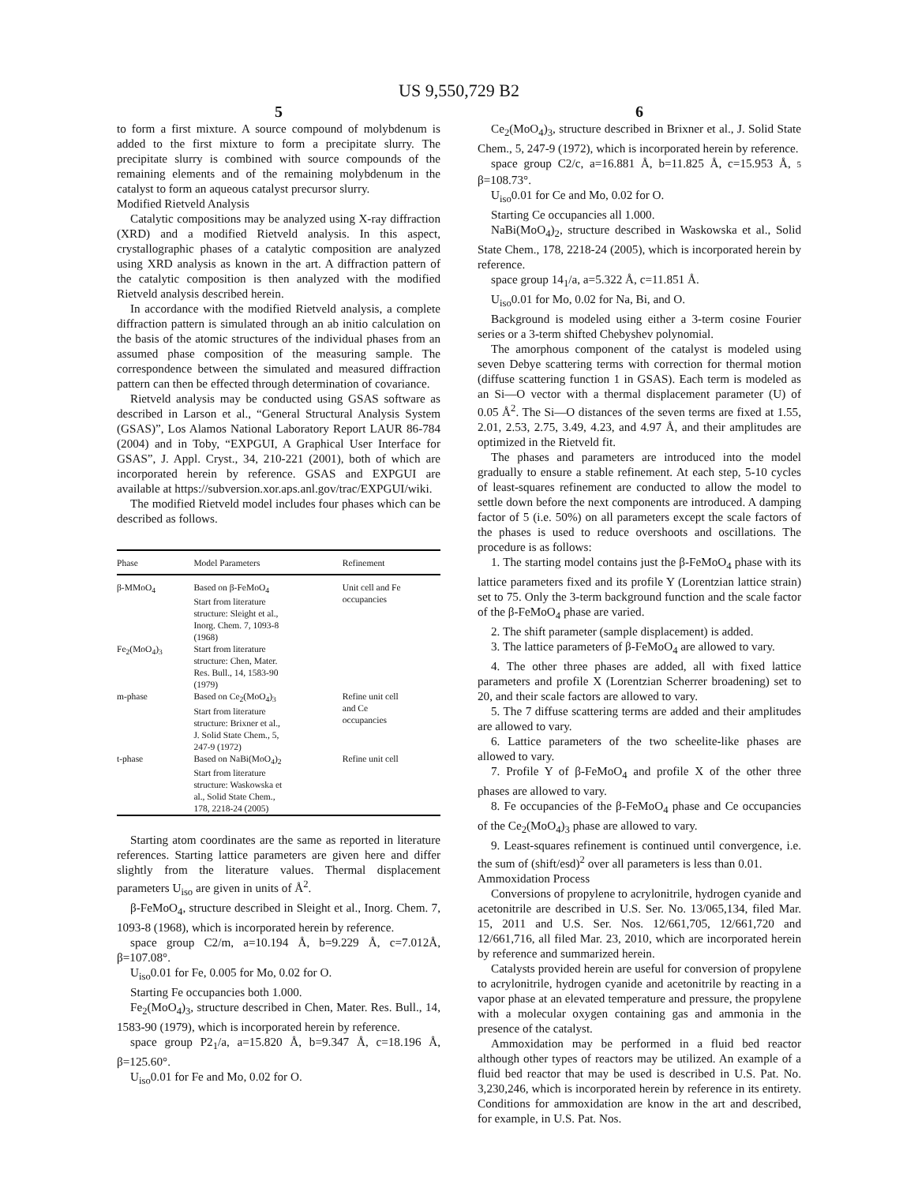US 9,550,729 B2
5
to form a first mixture. A source compound of molybdenum is added to the first mixture to form a precipitate slurry. The precipitate slurry is combined with source compounds of the remaining elements and of the remaining molybdenum in the catalyst to form an aqueous catalyst precursor slurry.
Modified Rietveld Analysis
Catalytic compositions may be analyzed using X-ray diffraction (XRD) and a modified Rietveld analysis. In this aspect, crystallographic phases of a catalytic composition are analyzed using XRD analysis as known in the art. A diffraction pattern of the catalytic composition is then analyzed with the modified Rietveld analysis described herein.
In accordance with the modified Rietveld analysis, a complete diffraction pattern is simulated through an ab initio calculation on the basis of the atomic structures of the individual phases from an assumed phase composition of the measuring sample. The correspondence between the simulated and measured diffraction pattern can then be effected through determination of covariance.
Rietveld analysis may be conducted using GSAS software as described in Larson et al., “General Structural Analysis System (GSAS)”, Los Alamos National Laboratory Report LAUR 86-784 (2004) and in Toby, “EXPGUI, A Graphical User Interface for GSAS”, J. Appl. Cryst., 34, 210-221 (2001), both of which are incorporated herein by reference. GSAS and EXPGUI are available at https://subversion.xor.aps.anl.gov/trac/EXPGUI/wiki.
The modified Rietveld model includes four phases which can be described as follows.
| Phase | Model Parameters | Refinement |
| --- | --- | --- |
| β-MMoO<sub>4</sub> | Based on β-FeMoO<sub>4</sub> Start from literature structure: Sleight et al., Inorg. Chem. 7, 1093-8 (1968) | Unit cell and Fe occupancies |
| Fe<sub>2</sub>(MoO<sub>4</sub>)<sub>3</sub> | Start from literature structure: Chen, Mater. Res. Bull., 14, 1583-90 (1979) | |
| m-phase | Based on Ce<sub>2</sub>(MoO<sub>4</sub>)<sub>3</sub> Start from literature structure: Brixner et al., J. Solid State Chem., 5, 247-9 (1972) | Refine unit cell and Ce occupancies |
| t-phase | Based on NaBi(MoO<sub>4</sub>)<sub>2</sub> Start from literature structure: Waskowska et al., Solid State Chem., 178, 2218-24 (2005) | Refine unit cell |
Starting atom coordinates are the same as reported in literature references. Starting lattice parameters are given here and differ slightly from the literature values. Thermal displacement parameters U<sub>iso</sub> are given in units of Å<sup>2</sup>.
β-FeMoO<sub>4</sub>, structure described in Sleight et al., Inorg. Chem. 7, 1093-8 (1968), which is incorporated herein by reference.
space group C2/m, a=10.194 Å, b=9.229 Å, c=7.012Å, β=107.08°.
U<sub>iso</sub>0.01 for Fe, 0.005 for Mo, 0.02 for O.
Starting Fe occupancies both 1.000.
Fe<sub>2</sub>(MoO<sub>4</sub>)<sub>3</sub>, structure described in Chen, Mater. Res. Bull., 14, 1583-90 (1979), which is incorporated herein by reference.
space group P2<sub>1</sub>/a, a=15.820 Å, b=9.347 Å, c=18.196 Å, β=125.60°.
U<sub>iso</sub>0.01 for Fe and Mo, 0.02 for O.
6
Ce<sub>2</sub>(MoO<sub>4</sub>)<sub>3</sub>, structure described in Brixner et al., J. Solid State Chem., 5, 247-9 (1972), which is incorporated herein by reference.
space group C2/c, a=16.881 Å, b=11.825 Å, c=15.953 Å, 5 β=108.73°.
U<sub>iso</sub>0.01 for Ce and Mo, 0.02 for O.
Starting Ce occupancies all 1.000.
NaBi(MoO<sub>4</sub>)<sub>2</sub>, structure described in Waskowska et al., Solid State Chem., 178, 2218-24 (2005), which is incorporated herein by reference.
space group 14<sub>1</sub>/a, a=5.322 Å, c=11.851 Å.
U<sub>iso</sub>0.01 for Mo, 0.02 for Na, Bi, and O.
Background is modeled using either a 3-term cosine Fourier series or a 3-term shifted Chebyshev polynomial.
The amorphous component of the catalyst is modeled using seven Debye scattering terms with correction for thermal motion (diffuse scattering function 1 in GSAS). Each term is modeled as an Si—O vector with a thermal displacement parameter (U) of 0.05 Å<sup>2</sup>. The Si—O distances of the seven terms are fixed at 1.55, 2.01, 2.53, 2.75, 3.49, 4.23, and 4.97 Å, and their amplitudes are optimized in the Rietveld fit.
The phases and parameters are introduced into the model gradually to ensure a stable refinement. At each step, 5-10 cycles of least-squares refinement are conducted to allow the model to settle down before the next components are introduced. A damping factor of 5 (i.e. 50%) on all parameters except the scale factors of the phases is used to reduce overshoots and oscillations. The procedure is as follows:
1. The starting model contains just the β-FeMoO<sub>4</sub> phase with its lattice parameters fixed and its profile Y (Lorentzian lattice strain) set to 75. Only the 3-term background function and the scale factor of the β-FeMoO<sub>4</sub> phase are varied.
2. The shift parameter (sample displacement) is added.
3. The lattice parameters of β-FeMoO<sub>4</sub> are allowed to vary.
4. The other three phases are added, all with fixed lattice parameters and profile X (Lorentzian Scherrer broadening) set to 20, and their scale factors are allowed to vary.
5. The 7 diffuse scattering terms are added and their amplitudes are allowed to vary.
6. Lattice parameters of the two scheelite-like phases are allowed to vary.
7. Profile Y of β-FeMoO<sub>4</sub> and profile X of the other three phases are allowed to vary.
8. Fe occupancies of the β-FeMoO<sub>4</sub> phase and Ce occupancies of the Ce<sub>2</sub>(MoO<sub>4</sub>)<sub>3</sub> phase are allowed to vary.
9. Least-squares refinement is continued until convergence, i.e. the sum of (shift/esd)<sup>2</sup> over all parameters is less than 0.01.
Ammoxidation Process
Conversions of propylene to acrylonitrile, hydrogen cyanide and acetonitrile are described in U.S. Ser. No. 13/065,134, filed Mar. 15, 2011 and U.S. Ser. Nos. 12/661,705, 12/661,720 and 12/661,716, all filed Mar. 23, 2010, which are incorporated herein by reference and summarized herein.
Catalysts provided herein are useful for conversion of propylene to acrylonitrile, hydrogen cyanide and acetonitrile by reacting in a vapor phase at an elevated temperature and pressure, the propylene with a molecular oxygen containing gas and ammonia in the presence of the catalyst.
Ammoxidation may be performed in a fluid bed reactor although other types of reactors may be utilized. An example of a fluid bed reactor that may be used is described in U.S. Pat. No. 3,230,246, which is incorporated herein by reference in its entirety. Conditions for ammoxidation are know in the art and described, for example, in U.S. Pat. Nos.